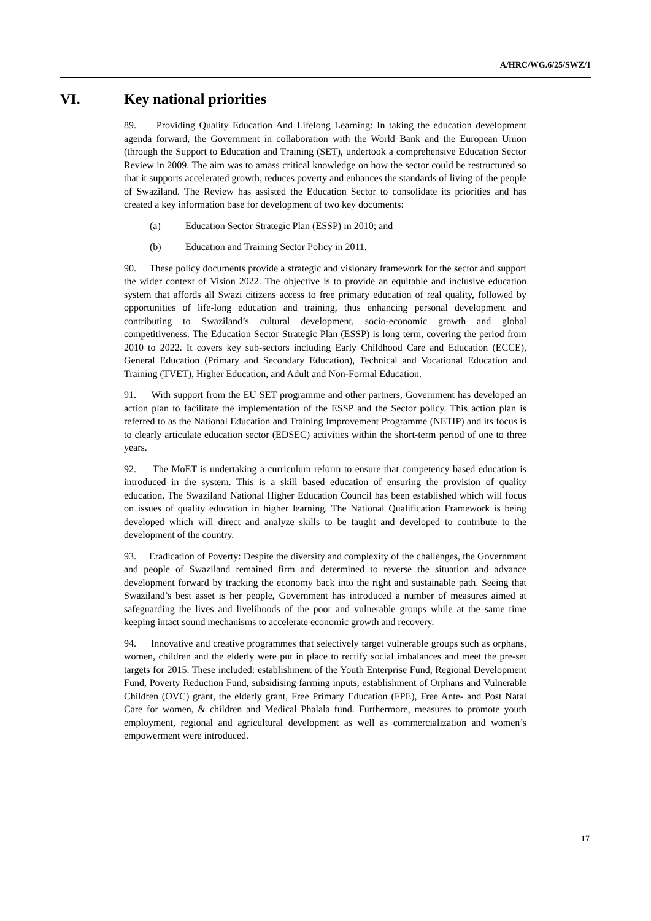A/HRC/WG.6/25/SWZ/1
VI. Key national priorities
89. Providing Quality Education And Lifelong Learning: In taking the education development agenda forward, the Government in collaboration with the World Bank and the European Union (through the Support to Education and Training (SET), undertook a comprehensive Education Sector Review in 2009. The aim was to amass critical knowledge on how the sector could be restructured so that it supports accelerated growth, reduces poverty and enhances the standards of living of the people of Swaziland. The Review has assisted the Education Sector to consolidate its priorities and has created a key information base for development of two key documents:
(a) Education Sector Strategic Plan (ESSP) in 2010; and
(b) Education and Training Sector Policy in 2011.
90. These policy documents provide a strategic and visionary framework for the sector and support the wider context of Vision 2022. The objective is to provide an equitable and inclusive education system that affords all Swazi citizens access to free primary education of real quality, followed by opportunities of life-long education and training, thus enhancing personal development and contributing to Swaziland’s cultural development, socio-economic growth and global competitiveness. The Education Sector Strategic Plan (ESSP) is long term, covering the period from 2010 to 2022. It covers key sub-sectors including Early Childhood Care and Education (ECCE), General Education (Primary and Secondary Education), Technical and Vocational Education and Training (TVET), Higher Education, and Adult and Non-Formal Education.
91. With support from the EU SET programme and other partners, Government has developed an action plan to facilitate the implementation of the ESSP and the Sector policy. This action plan is referred to as the National Education and Training Improvement Programme (NETIP) and its focus is to clearly articulate education sector (EDSEC) activities within the short-term period of one to three years.
92. The MoET is undertaking a curriculum reform to ensure that competency based education is introduced in the system. This is a skill based education of ensuring the provision of quality education. The Swaziland National Higher Education Council has been established which will focus on issues of quality education in higher learning. The National Qualification Framework is being developed which will direct and analyze skills to be taught and developed to contribute to the development of the country.
93. Eradication of Poverty: Despite the diversity and complexity of the challenges, the Government and people of Swaziland remained firm and determined to reverse the situation and advance development forward by tracking the economy back into the right and sustainable path. Seeing that Swaziland’s best asset is her people, Government has introduced a number of measures aimed at safeguarding the lives and livelihoods of the poor and vulnerable groups while at the same time keeping intact sound mechanisms to accelerate economic growth and recovery.
94. Innovative and creative programmes that selectively target vulnerable groups such as orphans, women, children and the elderly were put in place to rectify social imbalances and meet the pre-set targets for 2015. These included: establishment of the Youth Enterprise Fund, Regional Development Fund, Poverty Reduction Fund, subsidising farming inputs, establishment of Orphans and Vulnerable Children (OVC) grant, the elderly grant, Free Primary Education (FPE), Free Ante- and Post Natal Care for women, & children and Medical Phalala fund. Furthermore, measures to promote youth employment, regional and agricultural development as well as commercialization and women’s empowerment were introduced.
17